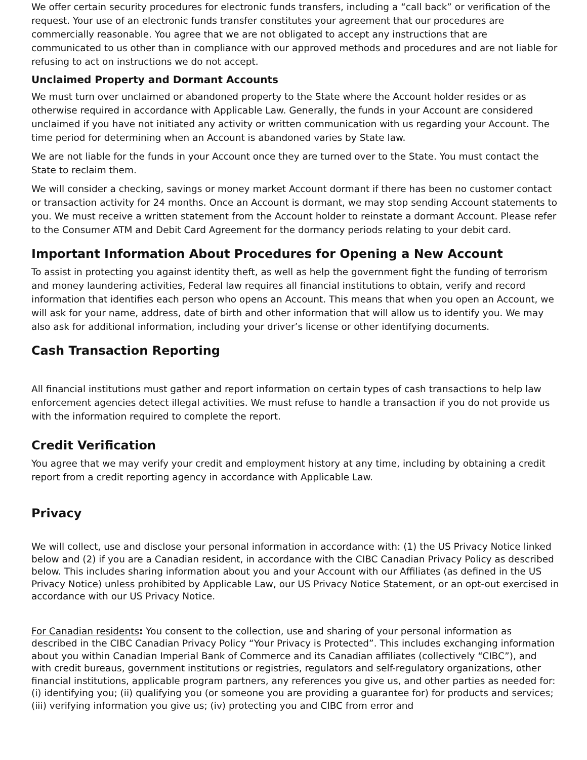We offer certain security procedures for electronic funds transfers, including a “call back” or verification of the request. Your use of an electronic funds transfer constitutes your agreement that our procedures are commercially reasonable. You agree that we are not obligated to accept any instructions that are communicated to us other than in compliance with our approved methods and procedures and are not liable for refusing to act on instructions we do not accept.
Unclaimed Property and Dormant Accounts
We must turn over unclaimed or abandoned property to the State where the Account holder resides or as otherwise required in accordance with Applicable Law. Generally, the funds in your Account are considered unclaimed if you have not initiated any activity or written communication with us regarding your Account. The time period for determining when an Account is abandoned varies by State law.
We are not liable for the funds in your Account once they are turned over to the State. You must contact the State to reclaim them.
We will consider a checking, savings or money market Account dormant if there has been no customer contact or transaction activity for 24 months. Once an Account is dormant, we may stop sending Account statements to you. We must receive a written statement from the Account holder to reinstate a dormant Account. Please refer to the Consumer ATM and Debit Card Agreement for the dormancy periods relating to your debit card.
Important Information About Procedures for Opening a New Account
To assist in protecting you against identity theft, as well as help the government fight the funding of terrorism and money laundering activities, Federal law requires all financial institutions to obtain, verify and record information that identifies each person who opens an Account. This means that when you open an Account, we will ask for your name, address, date of birth and other information that will allow us to identify you. We may also ask for additional information, including your driver’s license or other identifying documents.
Cash Transaction Reporting
All financial institutions must gather and report information on certain types of cash transactions to help law enforcement agencies detect illegal activities. We must refuse to handle a transaction if you do not provide us with the information required to complete the report.
Credit Verification
You agree that we may verify your credit and employment history at any time, including by obtaining a credit report from a credit reporting agency in accordance with Applicable Law.
Privacy
We will collect, use and disclose your personal information in accordance with: (1) the US Privacy Notice linked below and (2) if you are a Canadian resident, in accordance with the CIBC Canadian Privacy Policy as described below. This includes sharing information about you and your Account with our Affiliates (as defined in the US Privacy Notice) unless prohibited by Applicable Law, our US Privacy Notice Statement, or an opt-out exercised in accordance with our US Privacy Notice.
For Canadian residents: You consent to the collection, use and sharing of your personal information as described in the CIBC Canadian Privacy Policy “Your Privacy is Protected”. This includes exchanging information about you within Canadian Imperial Bank of Commerce and its Canadian affiliates (collectively “CIBC”), and with credit bureaus, government institutions or registries, regulators and self-regulatory organizations, other financial institutions, applicable program partners, any references you give us, and other parties as needed for: (i) identifying you; (ii) qualifying you (or someone you are providing a guarantee for) for products and services; (iii) verifying information you give us; (iv) protecting you and CIBC from error and